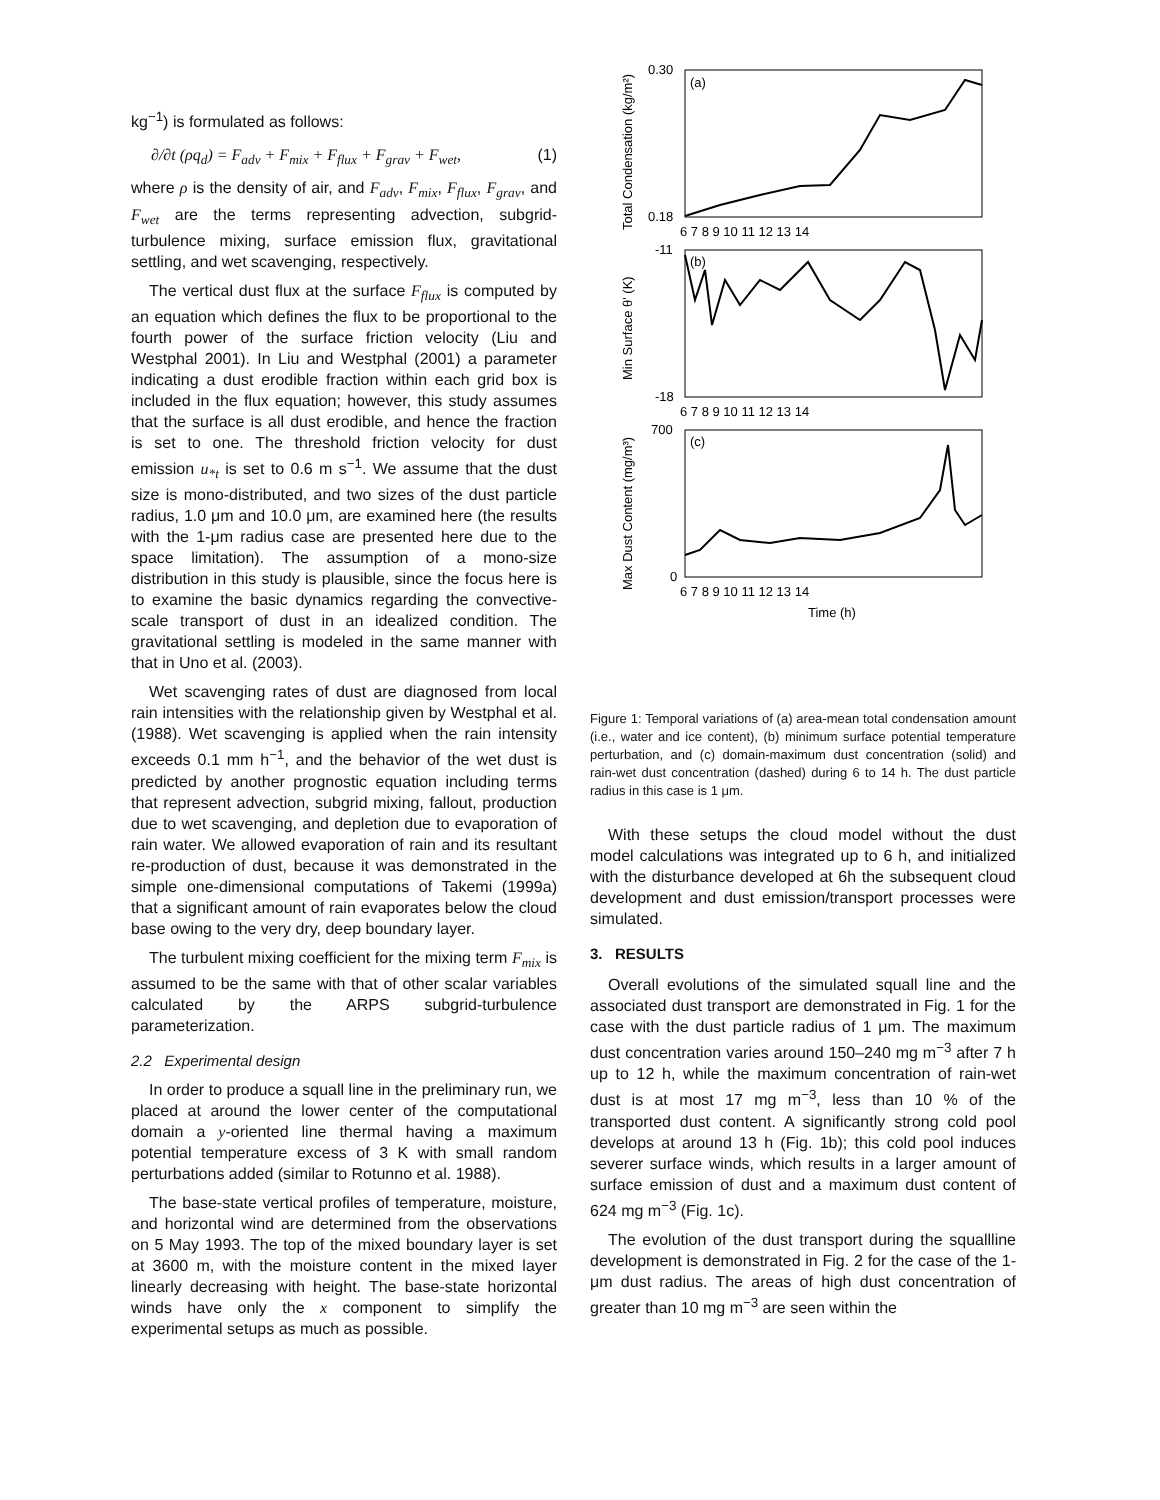kg<sup>−1</sup>) is formulated as follows:
∂/∂t (ρq<sub>d</sub>) = F<sub>adv</sub> + F<sub>mix</sub> + F<sub>flux</sub> + F<sub>grav</sub> + F<sub>wet</sub>, (1)
where ρ is the density of air, and F<sub>adv</sub>, F<sub>mix</sub>, F<sub>flux</sub>, F<sub>grav</sub>, and F<sub>wet</sub> are the terms representing advection, subgrid-turbulence mixing, surface emission flux, gravitational settling, and wet scavenging, respectively.
The vertical dust flux at the surface F<sub>flux</sub> is computed by an equation which defines the flux to be proportional to the fourth power of the surface friction velocity (Liu and Westphal 2001). In Liu and Westphal (2001) a parameter indicating a dust erodible fraction within each grid box is included in the flux equation; however, this study assumes that the surface is all dust erodible, and hence the fraction is set to one. The threshold friction velocity for dust emission u<sub>*t</sub> is set to 0.6 m s<sup>−1</sup>. We assume that the dust size is mono-distributed, and two sizes of the dust particle radius, 1.0 μm and 10.0 μm, are examined here (the results with the 1-μm radius case are presented here due to the space limitation). The assumption of a mono-size distribution in this study is plausible, since the focus here is to examine the basic dynamics regarding the convective-scale transport of dust in an idealized condition. The gravitational settling is modeled in the same manner with that in Uno et al. (2003).
Wet scavenging rates of dust are diagnosed from local rain intensities with the relationship given by Westphal et al. (1988). Wet scavenging is applied when the rain intensity exceeds 0.1 mm h<sup>−1</sup>, and the behavior of the wet dust is predicted by another prognostic equation including terms that represent advection, subgrid mixing, fallout, production due to wet scavenging, and depletion due to evaporation of rain water. We allowed evaporation of rain and its resultant re-production of dust, because it was demonstrated in the simple one-dimensional computations of Takemi (1999a) that a significant amount of rain evaporates below the cloud base owing to the very dry, deep boundary layer.
The turbulent mixing coefficient for the mixing term F<sub>mix</sub> is assumed to be the same with that of other scalar variables calculated by the ARPS subgrid-turbulence parameterization.
2.2 Experimental design
In order to produce a squall line in the preliminary run, we placed at around the lower center of the computational domain a y-oriented line thermal having a maximum potential temperature excess of 3 K with small random perturbations added (similar to Rotunno et al. 1988).
The base-state vertical profiles of temperature, moisture, and horizontal wind are determined from the observations on 5 May 1993. The top of the mixed boundary layer is set at 3600 m, with the moisture content in the mixed layer linearly decreasing with height. The base-state horizontal winds have only the x component to simplify the experimental setups as much as possible.
(a)
(b)
(c)
0.30
0.18
-11
-18
700
0
6 7 8 9 10 11 12 13 14
6 7 8 9 10 11 12 13 14
6 7 8 9 10 11 12 13 14
Time (h)
Total Condensation (kg/m²)
Min Surface θ' (K)
Max Dust Content (mg/m³)
Figure 1: Temporal variations of (a) area-mean total condensation amount (i.e., water and ice content), (b) minimum surface potential temperature perturbation, and (c) domain-maximum dust concentration (solid) and rain-wet dust concentration (dashed) during 6 to 14 h. The dust particle radius in this case is 1 μm.
With these setups the cloud model without the dust model calculations was integrated up to 6 h, and initialized with the disturbance developed at 6h the subsequent cloud development and dust emission/transport processes were simulated.
3. RESULTS
Overall evolutions of the simulated squall line and the associated dust transport are demonstrated in Fig. 1 for the case with the dust particle radius of 1 μm. The maximum dust concentration varies around 150–240 mg m<sup>−3</sup> after 7 h up to 12 h, while the maximum concentration of rain-wet dust is at most 17 mg m<sup>−3</sup>, less than 10 % of the transported dust content. A significantly strong cold pool develops at around 13 h (Fig. 1b); this cold pool induces severer surface winds, which results in a larger amount of surface emission of dust and a maximum dust content of 624 mg m<sup>−3</sup> (Fig. 1c).
The evolution of the dust transport during the squallline development is demonstrated in Fig. 2 for the case of the 1-μm dust radius. The areas of high dust concentration of greater than 10 mg m<sup>−3</sup> are seen within the